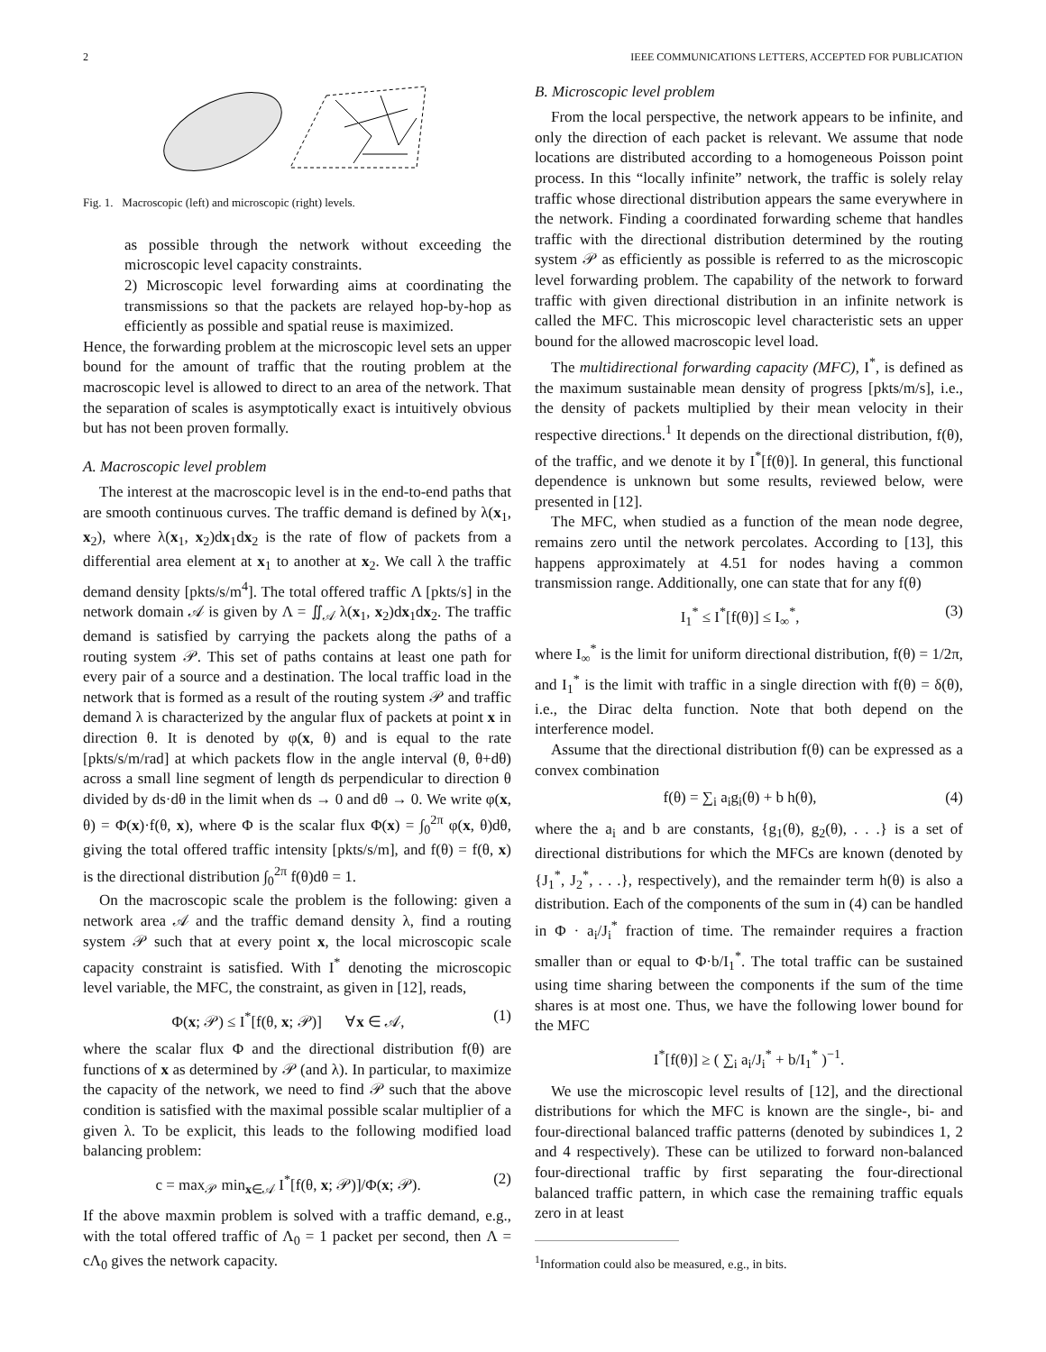2 IEEE COMMUNICATIONS LETTERS, ACCEPTED FOR PUBLICATION
Fig. 1. Macroscopic (left) and microscopic (right) levels.
as possible through the network without exceeding the microscopic level capacity constraints.
2) Microscopic level forwarding aims at coordinating the transmissions so that the packets are relayed hop-by-hop as efficiently as possible and spatial reuse is maximized.
Hence, the forwarding problem at the microscopic level sets an upper bound for the amount of traffic that the routing problem at the macroscopic level is allowed to direct to an area of the network. That the separation of scales is asymptotically exact is intuitively obvious but has not been proven formally.
A. Macroscopic level problem
The interest at the macroscopic level is in the end-to-end paths that are smooth continuous curves. The traffic demand is defined by λ(x<sub>1</sub>, x<sub>2</sub>), where λ(x<sub>1</sub>, x<sub>2</sub>)dx<sub>1</sub>dx<sub>2</sub> is the rate of flow of packets from a differential area element at x<sub>1</sub> to another at x<sub>2</sub>. We call λ the traffic demand density [pkts/s/m<sup>4</sup>]. The total offered traffic Λ [pkts/s] in the network domain 𝒜 is given by Λ = ∬<sub>𝒜</sub> λ(x<sub>1</sub>, x<sub>2</sub>)dx<sub>1</sub>dx<sub>2</sub>. The traffic demand is satisfied by carrying the packets along the paths of a routing system 𝒫. This set of paths contains at least one path for every pair of a source and a destination. The local traffic load in the network that is formed as a result of the routing system 𝒫 and traffic demand λ is characterized by the angular flux of packets at point x in direction θ. It is denoted by φ(x, θ) and is equal to the rate [pkts/s/m/rad] at which packets flow in the angle interval (θ, θ+dθ) across a small line segment of length ds perpendicular to direction θ divided by ds·dθ in the limit when ds → 0 and dθ → 0. We write φ(x, θ) = Φ(x)·f(θ, x), where Φ is the scalar flux Φ(x) = ∫<sub>0</sub><sup>2π</sup> φ(x, θ)dθ, giving the total offered traffic intensity [pkts/s/m], and f(θ) = f(θ, x) is the directional distribution ∫<sub>0</sub><sup>2π</sup> f(θ)dθ = 1.
On the macroscopic scale the problem is the following: given a network area 𝒜 and the traffic demand density λ, find a routing system 𝒫 such that at every point x, the local microscopic scale capacity constraint is satisfied. With I<sup>*</sup> denoting the microscopic level variable, the MFC, the constraint, as given in [12], reads,
Φ(x; 𝒫) ≤ I<sup>*</sup>[f(θ, x; 𝒫)] ∀x ∈ 𝒜, (1)
where the scalar flux Φ and the directional distribution f(θ) are functions of x as determined by 𝒫 (and λ). In particular, to maximize the capacity of the network, we need to find 𝒫 such that the above condition is satisfied with the maximal possible scalar multiplier of a given λ. To be explicit, this leads to the following modified load balancing problem:
c = max<sub>𝒫</sub> min<sub>x∈𝒜</sub> I<sup>*</sup>[f(θ, x; 𝒫)]/Φ(x; 𝒫). (2)
If the above maxmin problem is solved with a traffic demand, e.g., with the total offered traffic of Λ<sub>0</sub> = 1 packet per second, then Λ = cΛ<sub>0</sub> gives the network capacity.
B. Microscopic level problem
From the local perspective, the network appears to be infinite, and only the direction of each packet is relevant. We assume that node locations are distributed according to a homogeneous Poisson point process. In this “locally infinite” network, the traffic is solely relay traffic whose directional distribution appears the same everywhere in the network. Finding a coordinated forwarding scheme that handles traffic with the directional distribution determined by the routing system 𝒫 as efficiently as possible is referred to as the microscopic level forwarding problem. The capability of the network to forward traffic with given directional distribution in an infinite network is called the MFC. This microscopic level characteristic sets an upper bound for the allowed macroscopic level load.
The multidirectional forwarding capacity (MFC), I<sup>*</sup>, is defined as the maximum sustainable mean density of progress [pkts/m/s], i.e., the density of packets multiplied by their mean velocity in their respective directions.<sup>1</sup> It depends on the directional distribution, f(θ), of the traffic, and we denote it by I<sup>*</sup>[f(θ)]. In general, this functional dependence is unknown but some results, reviewed below, were presented in [12].
The MFC, when studied as a function of the mean node degree, remains zero until the network percolates. According to [13], this happens approximately at 4.51 for nodes having a common transmission range. Additionally, one can state that for any f(θ)
I<sub>1</sub><sup>*</sup> ≤ I<sup>*</sup>[f(θ)] ≤ I<sub>∞</sub><sup>*</sup>, (3)
where I<sub>∞</sub><sup>*</sup> is the limit for uniform directional distribution, f(θ) = 1/2π, and I<sub>1</sub><sup>*</sup> is the limit with traffic in a single direction with f(θ) = δ(θ), i.e., the Dirac delta function. Note that both depend on the interference model.
Assume that the directional distribution f(θ) can be expressed as a convex combination
f(θ) = ∑<sub>i</sub> a<sub>i</sub>g<sub>i</sub>(θ) + b h(θ), (4)
where the a<sub>i</sub> and b are constants, {g<sub>1</sub>(θ), g<sub>2</sub>(θ), . . .} is a set of directional distributions for which the MFCs are known (denoted by {J<sub>1</sub><sup>*</sup>, J<sub>2</sub><sup>*</sup>, . . .}, respectively), and the remainder term h(θ) is also a distribution. Each of the components of the sum in (4) can be handled in Φ · a<sub>i</sub>/J<sub>i</sub><sup>*</sup> fraction of time. The remainder requires a fraction smaller than or equal to Φ·b/I<sub>1</sub><sup>*</sup>. The total traffic can be sustained using time sharing between the components if the sum of the time shares is at most one. Thus, we have the following lower bound for the MFC
I<sup>*</sup>[f(θ)] ≥ ( ∑<sub>i</sub> a<sub>i</sub>/J<sub>i</sub><sup>*</sup> + b/I<sub>1</sub><sup>*</sup> )<sup>−1</sup>.
We use the microscopic level results of [12], and the directional distributions for which the MFC is known are the single-, bi- and four-directional balanced traffic patterns (denoted by subindices 1, 2 and 4 respectively). These can be utilized to forward non-balanced four-directional traffic by first separating the four-directional balanced traffic pattern, in which case the remaining traffic equals zero in at least
<sup>1</sup> Information could also be measured, e.g., in bits.